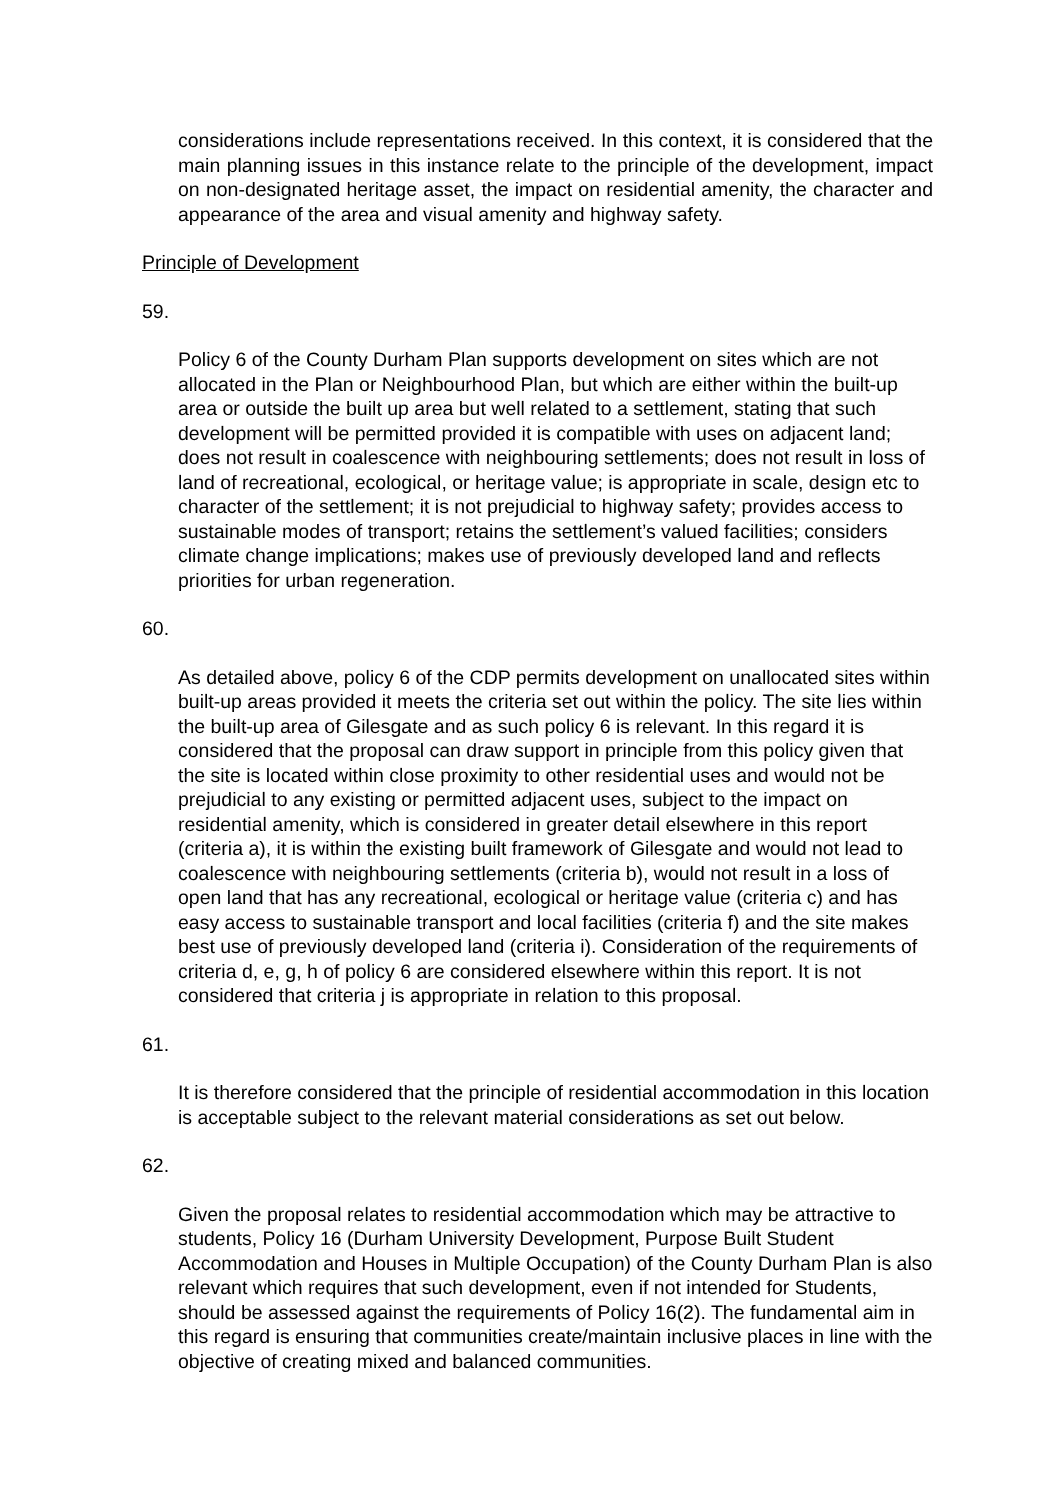considerations include representations received. In this context, it is considered that the main planning issues in this instance relate to the principle of the development, impact on non-designated heritage asset, the impact on residential amenity, the character and appearance of the area and visual amenity and highway safety.
Principle of Development
59.
Policy 6 of the County Durham Plan supports development on sites which are not allocated in the Plan or Neighbourhood Plan, but which are either within the built-up area or outside the built up area but well related to a settlement, stating that such development will be permitted provided it is compatible with uses on adjacent land; does not result in coalescence with neighbouring settlements; does not result in loss of land of recreational, ecological, or heritage value; is appropriate in scale, design etc to character of the settlement; it is not prejudicial to highway safety; provides access to sustainable modes of transport; retains the settlement’s valued facilities; considers climate change implications; makes use of previously developed land and reflects priorities for urban regeneration.
60.
As detailed above, policy 6 of the CDP permits development on unallocated sites within built-up areas provided it meets the criteria set out within the policy. The site lies within the built-up area of Gilesgate and as such policy 6 is relevant. In this regard it is considered that the proposal can draw support in principle from this policy given that the site is located within close proximity to other residential uses and would not be prejudicial to any existing or permitted adjacent uses, subject to the impact on residential amenity, which is considered in greater detail elsewhere in this report (criteria a), it is within the existing built framework of Gilesgate and would not lead to coalescence with neighbouring settlements (criteria b), would not result in a loss of open land that has any recreational, ecological or heritage value (criteria c) and has easy access to sustainable transport and local facilities (criteria f) and the site makes best use of previously developed land (criteria i). Consideration of the requirements of criteria d, e, g, h of policy 6 are considered elsewhere within this report. It is not considered that criteria j is appropriate in relation to this proposal.
61.
It is therefore considered that the principle of residential accommodation in this location is acceptable subject to the relevant material considerations as set out below.
62.
Given the proposal relates to residential accommodation which may be attractive to students, Policy 16 (Durham University Development, Purpose Built Student Accommodation and Houses in Multiple Occupation) of the County Durham Plan is also relevant which requires that such development, even if not intended for Students, should be assessed against the requirements of Policy 16(2). The fundamental aim in this regard is ensuring that communities create/maintain inclusive places in line with the objective of creating mixed and balanced communities.